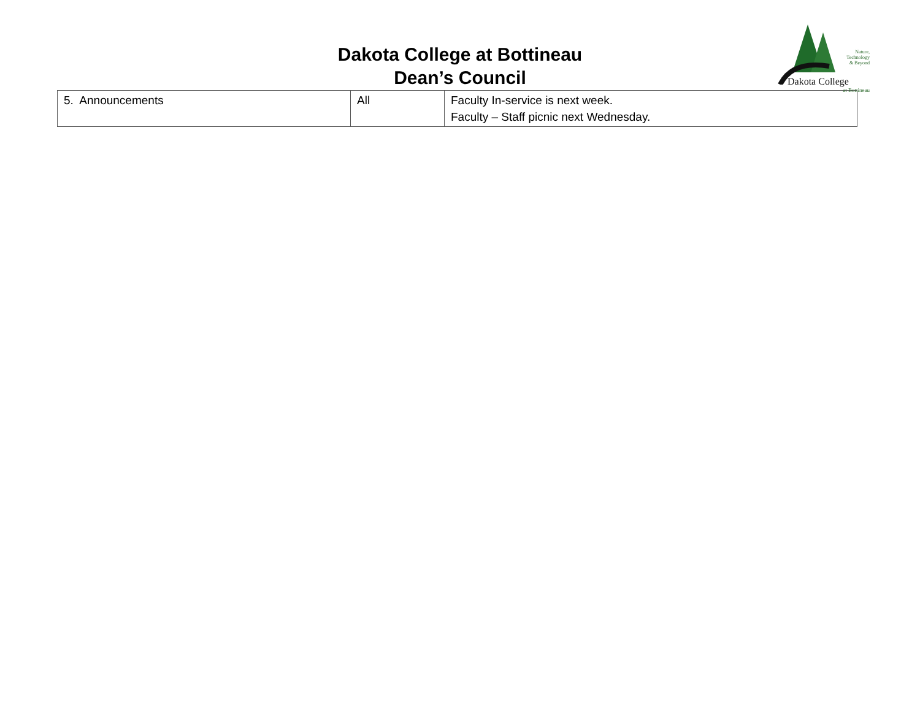Dakota College at Bottineau
Dean’s Council
Nature,
Technology
& Beyond
Dakota College
at Bottineau
| 5. Announcements | All | Faculty In-service is next week. Faculty – Staff picnic next Wednesday. |